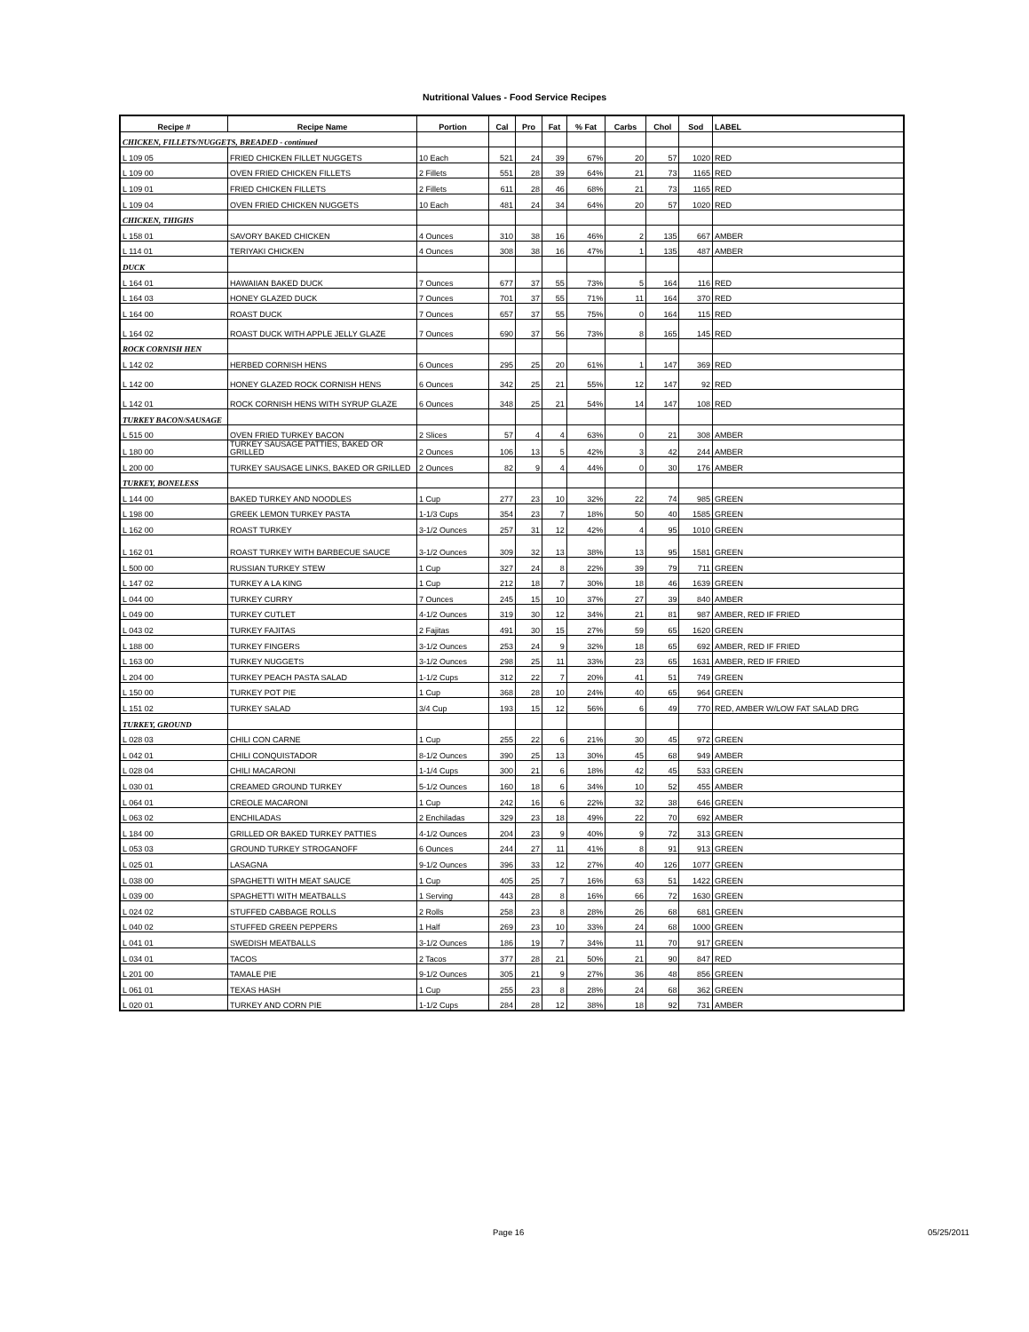Nutritional Values - Food Service Recipes
| Recipe # | Recipe Name | Portion | Cal | Pro | Fat | % Fat | Carbs | Chol | Sod | LABEL |
| --- | --- | --- | --- | --- | --- | --- | --- | --- | --- | --- |
| CHICKEN, FILLETS/NUGGETS, BREADED - continued | | | | | | | | | | |
| L 109 05 | FRIED CHICKEN FILLET NUGGETS | 10 Each | 521 | 24 | 39 | 67% | 20 | 57 | 1020 | RED |
| L 109 00 | OVEN FRIED CHICKEN FILLETS | 2 Fillets | 551 | 28 | 39 | 64% | 21 | 73 | 1165 | RED |
| L 109 01 | FRIED CHICKEN FILLETS | 2 Fillets | 611 | 28 | 46 | 68% | 21 | 73 | 1165 | RED |
| L 109 04 | OVEN FRIED CHICKEN NUGGETS | 10 Each | 481 | 24 | 34 | 64% | 20 | 57 | 1020 | RED |
| CHICKEN, THIGHS | | | | | | | | | | |
| L 158 01 | SAVORY BAKED CHICKEN | 4 Ounces | 310 | 38 | 16 | 46% | 2 | 135 | 667 | AMBER |
| L 114 01 | TERIYAKI CHICKEN | 4 Ounces | 308 | 38 | 16 | 47% | 1 | 135 | 487 | AMBER |
| DUCK | | | | | | | | | | |
| L 164 01 | HAWAIIAN BAKED DUCK | 7 Ounces | 677 | 37 | 55 | 73% | 5 | 164 | 116 | RED |
| L 164 03 | HONEY GLAZED DUCK | 7 Ounces | 701 | 37 | 55 | 71% | 11 | 164 | 370 | RED |
| L 164 00 | ROAST DUCK | 7 Ounces | 657 | 37 | 55 | 75% | 0 | 164 | 115 | RED |
| L 164 02 | ROAST DUCK WITH APPLE JELLY GLAZE | 7 Ounces | 690 | 37 | 56 | 73% | 8 | 165 | 145 | RED |
| ROCK CORNISH HEN | | | | | | | | | | |
| L 142 02 | HERBED CORNISH HENS | 6 Ounces | 295 | 25 | 20 | 61% | 1 | 147 | 369 | RED |
| L 142 00 | HONEY GLAZED ROCK CORNISH HENS | 6 Ounces | 342 | 25 | 21 | 55% | 12 | 147 | 92 | RED |
| L 142 01 | ROCK CORNISH HENS WITH SYRUP GLAZE | 6 Ounces | 348 | 25 | 21 | 54% | 14 | 147 | 108 | RED |
| TURKEY BACON/SAUSAGE | | | | | | | | | | |
| L 515 00 | OVEN FRIED TURKEY BACON | 2 Slices | 57 | 4 | 4 | 63% | 0 | 21 | 308 | AMBER |
| L 180 00 | TURKEY SAUSAGE PATTIES, BAKED OR GRILLED | 2 Ounces | 106 | 13 | 5 | 42% | 3 | 42 | 244 | AMBER |
| L 200 00 | TURKEY SAUSAGE LINKS, BAKED OR GRILLED | 2 Ounces | 82 | 9 | 4 | 44% | 0 | 30 | 176 | AMBER |
| TURKEY, BONELESS | | | | | | | | | | |
| L 144 00 | BAKED TURKEY AND NOODLES | 1 Cup | 277 | 23 | 10 | 32% | 22 | 74 | 985 | GREEN |
| L 198 00 | GREEK LEMON TURKEY PASTA | 1-1/3 Cups | 354 | 23 | 7 | 18% | 50 | 40 | 1585 | GREEN |
| L 162 00 | ROAST TURKEY | 3-1/2 Ounces | 257 | 31 | 12 | 42% | 4 | 95 | 1010 | GREEN |
| L 162 01 | ROAST TURKEY WITH BARBECUE SAUCE | 3-1/2 Ounces | 309 | 32 | 13 | 38% | 13 | 95 | 1581 | GREEN |
| L 500 00 | RUSSIAN TURKEY STEW | 1 Cup | 327 | 24 | 8 | 22% | 39 | 79 | 711 | GREEN |
| L 147 02 | TURKEY A LA KING | 1 Cup | 212 | 18 | 7 | 30% | 18 | 46 | 1639 | GREEN |
| L 044 00 | TURKEY CURRY | 7 Ounces | 245 | 15 | 10 | 37% | 27 | 39 | 840 | AMBER |
| L 049 00 | TURKEY CUTLET | 4-1/2 Ounces | 319 | 30 | 12 | 34% | 21 | 81 | 987 | AMBER, RED IF FRIED |
| L 043 02 | TURKEY FAJITAS | 2 Fajitas | 491 | 30 | 15 | 27% | 59 | 65 | 1620 | GREEN |
| L 188 00 | TURKEY FINGERS | 3-1/2 Ounces | 253 | 24 | 9 | 32% | 18 | 65 | 692 | AMBER, RED IF FRIED |
| L 163 00 | TURKEY NUGGETS | 3-1/2 Ounces | 298 | 25 | 11 | 33% | 23 | 65 | 1631 | AMBER, RED IF FRIED |
| L 204 00 | TURKEY PEACH PASTA SALAD | 1-1/2 Cups | 312 | 22 | 7 | 20% | 41 | 51 | 749 | GREEN |
| L 150 00 | TURKEY POT PIE | 1 Cup | 368 | 28 | 10 | 24% | 40 | 65 | 964 | GREEN |
| L 151 02 | TURKEY SALAD | 3/4 Cup | 193 | 15 | 12 | 56% | 6 | 49 | 770 | RED, AMBER W/LOW FAT SALAD DRG |
| TURKEY, GROUND | | | | | | | | | | |
| L 028 03 | CHILI CON CARNE | 1 Cup | 255 | 22 | 6 | 21% | 30 | 45 | 972 | GREEN |
| L 042 01 | CHILI CONQUISTADOR | 8-1/2 Ounces | 390 | 25 | 13 | 30% | 45 | 68 | 949 | AMBER |
| L 028 04 | CHILI MACARONI | 1-1/4 Cups | 300 | 21 | 6 | 18% | 42 | 45 | 533 | GREEN |
| L 030 01 | CREAMED GROUND TURKEY | 5-1/2 Ounces | 160 | 18 | 6 | 34% | 10 | 52 | 455 | AMBER |
| L 064 01 | CREOLE MACARONI | 1 Cup | 242 | 16 | 6 | 22% | 32 | 38 | 646 | GREEN |
| L 063 02 | ENCHILADAS | 2 Enchiladas | 329 | 23 | 18 | 49% | 22 | 70 | 692 | AMBER |
| L 184 00 | GRILLED OR BAKED TURKEY PATTIES | 4-1/2 Ounces | 204 | 23 | 9 | 40% | 9 | 72 | 313 | GREEN |
| L 053 03 | GROUND TURKEY STROGANOFF | 6 Ounces | 244 | 27 | 11 | 41% | 8 | 91 | 913 | GREEN |
| L 025 01 | LASAGNA | 9-1/2 Ounces | 396 | 33 | 12 | 27% | 40 | 126 | 1077 | GREEN |
| L 038 00 | SPAGHETTI WITH MEAT SAUCE | 1 Cup | 405 | 25 | 7 | 16% | 63 | 51 | 1422 | GREEN |
| L 039 00 | SPAGHETTI WITH MEATBALLS | 1 Serving | 443 | 28 | 8 | 16% | 66 | 72 | 1630 | GREEN |
| L 024 02 | STUFFED CABBAGE ROLLS | 2 Rolls | 258 | 23 | 8 | 28% | 26 | 68 | 681 | GREEN |
| L 040 02 | STUFFED GREEN PEPPERS | 1 Half | 269 | 23 | 10 | 33% | 24 | 68 | 1000 | GREEN |
| L 041 01 | SWEDISH MEATBALLS | 3-1/2 Ounces | 186 | 19 | 7 | 34% | 11 | 70 | 917 | GREEN |
| L 034 01 | TACOS | 2 Tacos | 377 | 28 | 21 | 50% | 21 | 90 | 847 | RED |
| L 201 00 | TAMALE PIE | 9-1/2 Ounces | 305 | 21 | 9 | 27% | 36 | 48 | 856 | GREEN |
| L 061 01 | TEXAS HASH | 1 Cup | 255 | 23 | 8 | 28% | 24 | 68 | 362 | GREEN |
| L 020 01 | TURKEY AND CORN PIE | 1-1/2 Cups | 284 | 28 | 12 | 38% | 18 | 92 | 731 | AMBER |
Page 16 05/25/2011